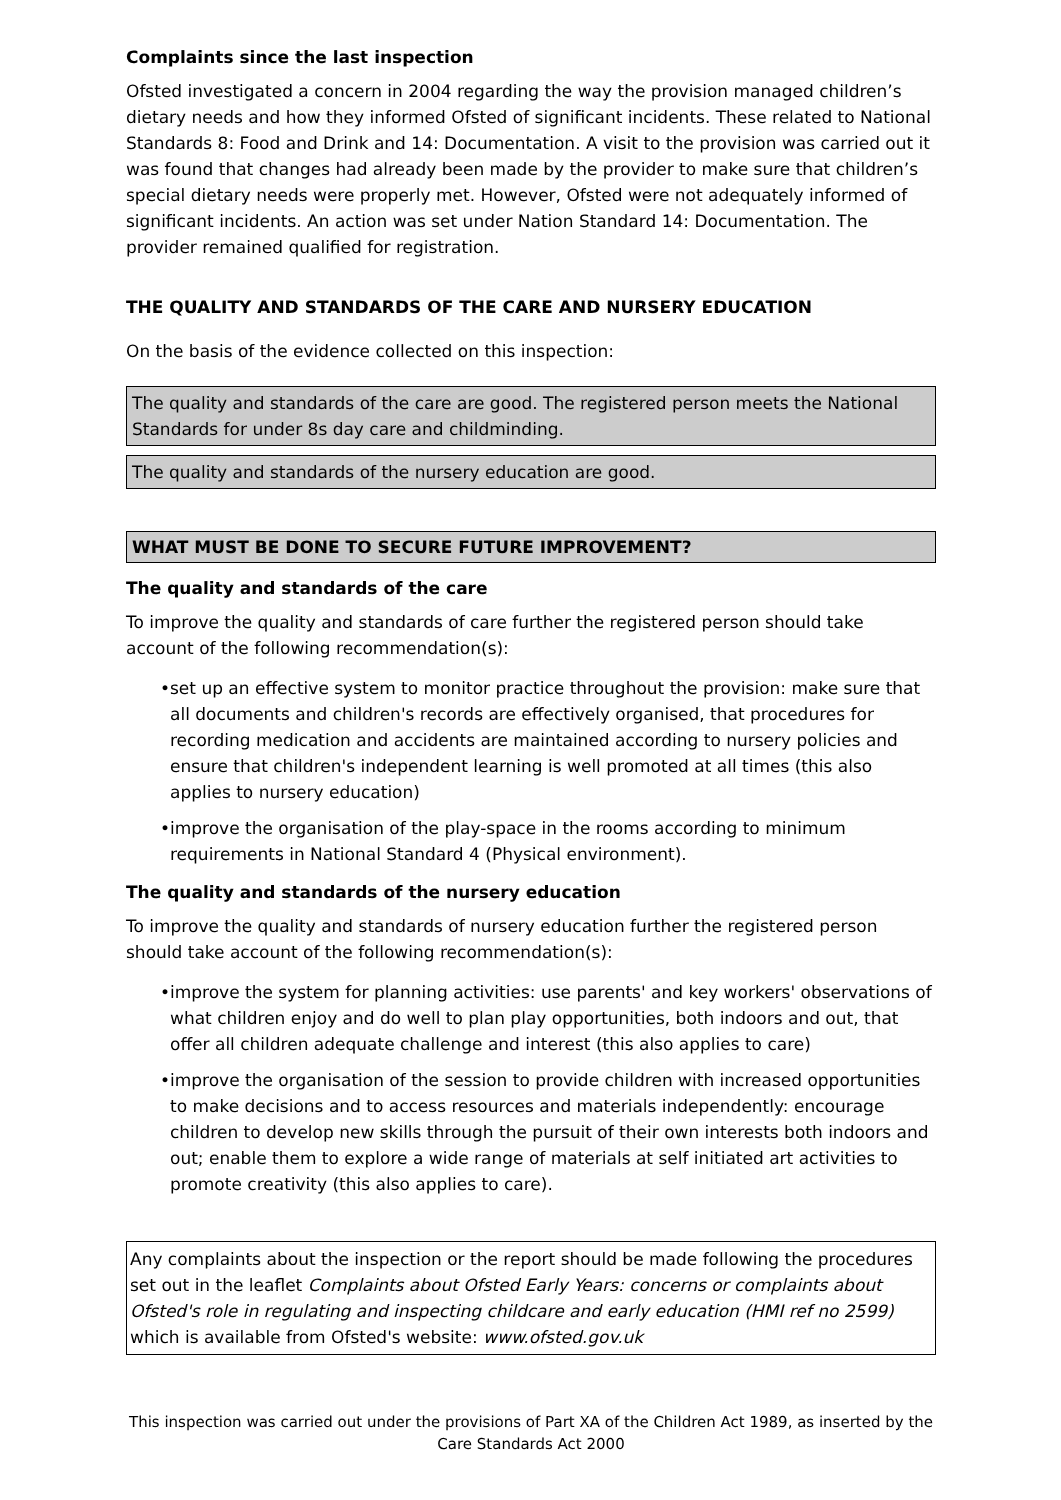Complaints since the last inspection
Ofsted investigated a concern in 2004 regarding the way the provision managed children’s dietary needs and how they informed Ofsted of significant incidents. These related to National Standards 8: Food and Drink and 14: Documentation. A visit to the provision was carried out it was found that changes had already been made by the provider to make sure that children’s special dietary needs were properly met. However, Ofsted were not adequately informed of significant incidents. An action was set under Nation Standard 14: Documentation. The provider remained qualified for registration.
THE QUALITY AND STANDARDS OF THE CARE AND NURSERY EDUCATION
On the basis of the evidence collected on this inspection:
The quality and standards of the care are good. The registered person meets the National Standards for under 8s day care and childminding.
The quality and standards of the nursery education are good.
WHAT MUST BE DONE TO SECURE FUTURE IMPROVEMENT?
The quality and standards of the care
To improve the quality and standards of care further the registered person should take account of the following recommendation(s):
• set up an effective system to monitor practice throughout the provision: make sure that all documents and children's records are effectively organised, that procedures for recording medication and accidents are maintained according to nursery policies and ensure that children's independent learning is well promoted at all times (this also applies to nursery education)
• improve the organisation of the play-space in the rooms according to minimum requirements in National Standard 4 (Physical environment).
The quality and standards of the nursery education
To improve the quality and standards of nursery education further the registered person should take account of the following recommendation(s):
• improve the system for planning activities: use parents' and key workers' observations of what children enjoy and do well to plan play opportunities, both indoors and out, that offer all children adequate challenge and interest (this also applies to care)
• improve the organisation of the session to provide children with increased opportunities to make decisions and to access resources and materials independently: encourage children to develop new skills through the pursuit of their own interests both indoors and out; enable them to explore a wide range of materials at self initiated art activities to promote creativity (this also applies to care).
Any complaints about the inspection or the report should be made following the procedures set out in the leaflet Complaints about Ofsted Early Years: concerns or complaints about Ofsted's role in regulating and inspecting childcare and early education (HMI ref no 2599) which is available from Ofsted's website: www.ofsted.gov.uk
This inspection was carried out under the provisions of Part XA of the Children Act 1989, as inserted by the Care Standards Act 2000